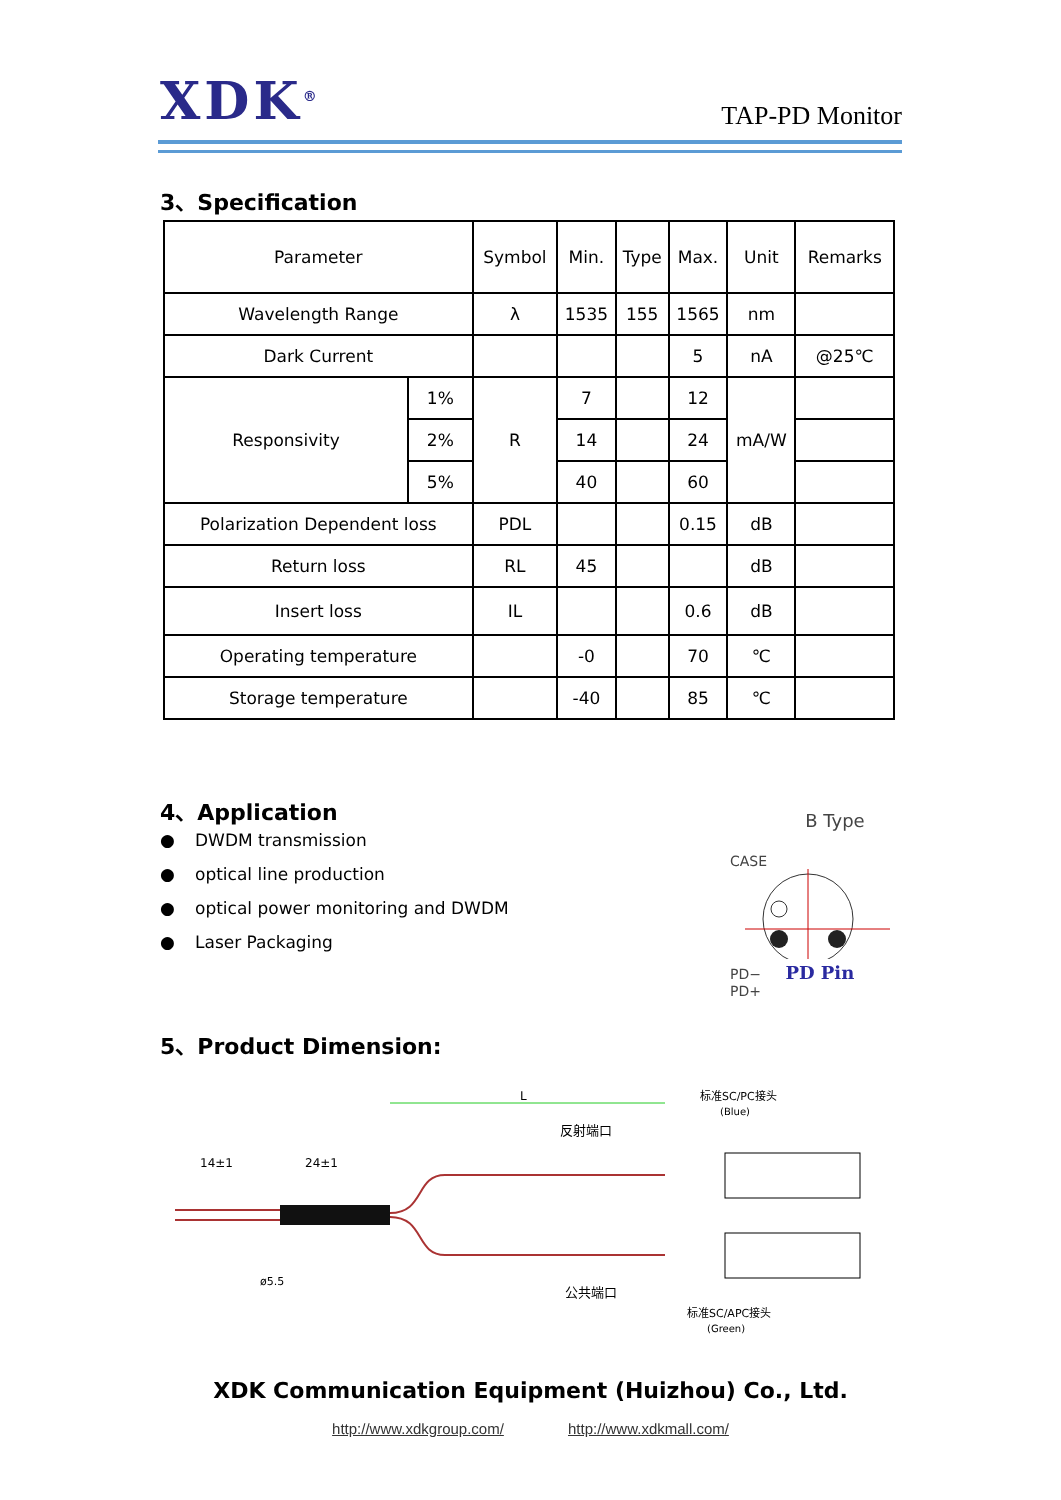XDK<sup>®</sup>
TAP-PD Monitor
3、Specification
| Parameter | | Symbol | Min. | Type | Max. | Unit | Remarks |
| --- | --- | --- | --- | --- | --- | --- | --- |
| Wavelength Range | | λ | 1535 | 155 | 1565 | nm | |
| Dark Current | | | | | 5 | nA | @25℃ |
| Responsivity | 1% | R | 7 | | 12 | mA/W | |
| | 2% | | 14 | | 24 | | |
| | 5% | | 40 | | 60 | | |
| Polarization Dependent loss | | PDL | | | 0.15 | dB | |
| Return loss | | RL | 45 | | | dB | |
| Insert loss | | IL | | | 0.6 | dB | |
| Operating temperature | | | -0 | | 70 | ℃ | |
| Storage temperature | | | -40 | | 85 | ℃ | |
4、Application
● DWDM transmission
● optical line production
● optical power monitoring and DWDM
● Laser Packaging
B Type
CASE
PD− PD Pin PD+
5、Product Dimension:
L
14±1
24±1
反射端口
公共端口
标准SC/PC接头
(Blue)
标准SC/APC接头
(Green)
ø5.5
XDK Communication Equipment (Huizhou) Co., Ltd.
http://www.xdkgroup.com/ http://www.xdkmall.com/